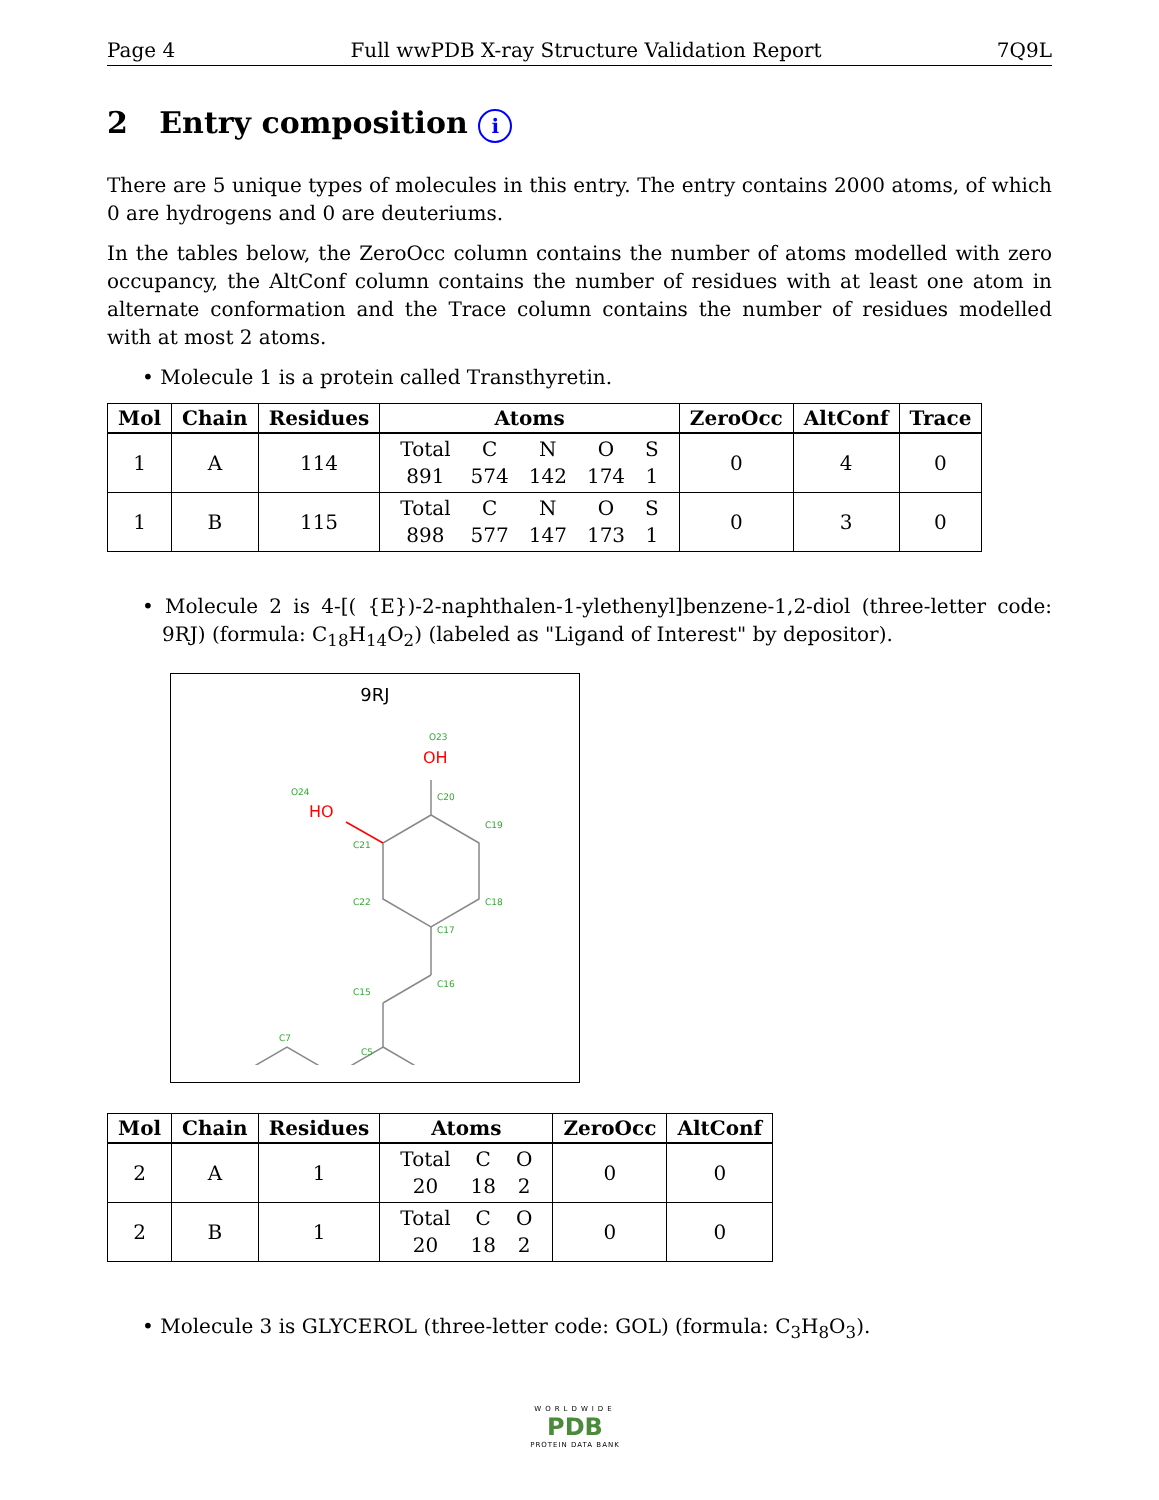Page 4 Full wwPDB X-ray Structure Validation Report 7Q9L
2 Entry composition i
There are 5 unique types of molecules in this entry. The entry contains 2000 atoms, of which 0 are hydrogens and 0 are deuteriums.
In the tables below, the ZeroOcc column contains the number of atoms modelled with zero occupancy, the AltConf column contains the number of residues with at least one atom in alternate conformation and the Trace column contains the number of residues modelled with at most 2 atoms.
• Molecule 1 is a protein called Transthyretin.
| Mol | Chain | Residues | Atoms | ZeroOcc | AltConf | Trace |
| --- | --- | --- | --- | --- | --- | --- |
| 1 | A | 114 | / Total / C / N / O / S / / 891 / 574 / 142 / 174 / 1 / | 0 | 4 | 0 |
| 1 | B | 115 | / Total / C / N / O / S / / 898 / 577 / 147 / 173 / 1 / | 0 | 3 | 0 |
• Molecule 2 is 4-[( {E})-2-naphthalen-1-ylethenyl]benzene-1,2-diol (three-letter code: 9RJ) (formula: C<sub>18</sub>H<sub>14</sub>O<sub>2</sub>) (labeled as "Ligand of Interest" by depositor).
9RJ
O23
O24
C20
C19
C21
C22
C18
C17
C16
C15
C7
C5
OH
HO
| Mol | Chain | Residues | Atoms | ZeroOcc | AltConf |
| --- | --- | --- | --- | --- | --- |
| 2 | A | 1 | / Total / C / O / / 20 / 18 / 2 / | 0 | 0 |
| 2 | B | 1 | / Total / C / O / / 20 / 18 / 2 / | 0 | 0 |
• Molecule 3 is GLYCEROL (three-letter code: GOL) (formula: C<sub>3</sub>H<sub>8</sub>O<sub>3</sub>).
WORLDWIDE
PDB
PROTEIN DATA BANK